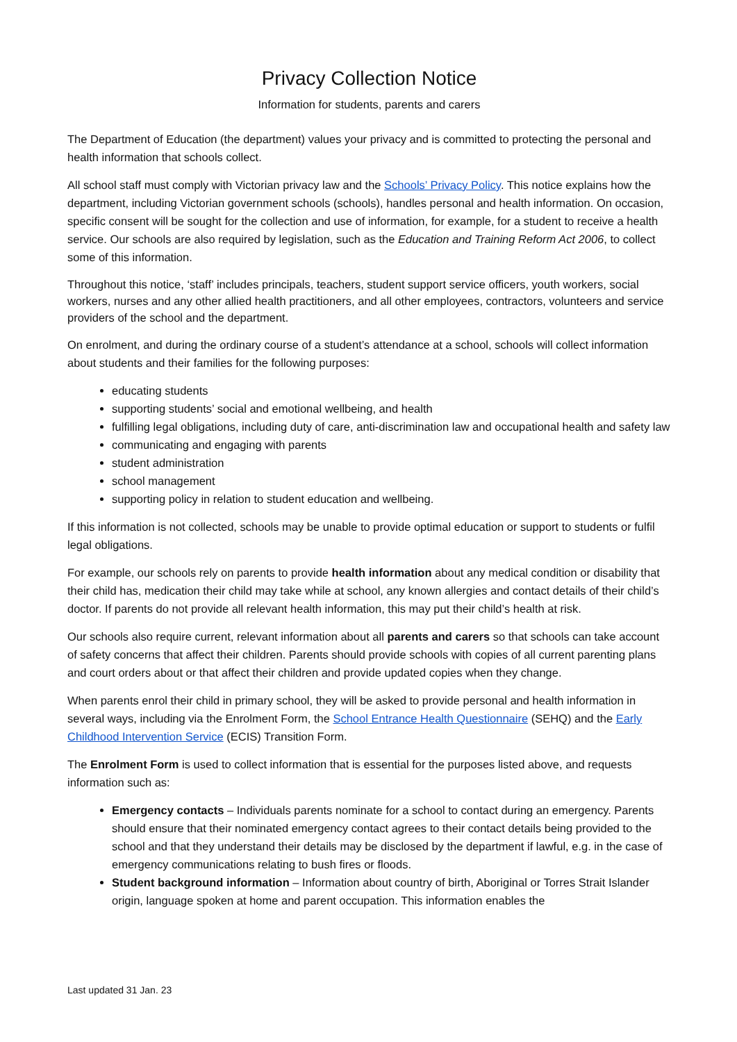Privacy Collection Notice
Information for students, parents and carers
The Department of Education (the department) values your privacy and is committed to protecting the personal and health information that schools collect.
All school staff must comply with Victorian privacy law and the Schools’ Privacy Policy. This notice explains how the department, including Victorian government schools (schools), handles personal and health information. On occasion, specific consent will be sought for the collection and use of information, for example, for a student to receive a health service. Our schools are also required by legislation, such as the Education and Training Reform Act 2006, to collect some of this information.
Throughout this notice, ‘staff’ includes principals, teachers, student support service officers, youth workers, social workers, nurses and any other allied health practitioners, and all other employees, contractors, volunteers and service providers of the school and the department.
On enrolment, and during the ordinary course of a student’s attendance at a school, schools will collect information about students and their families for the following purposes:
educating students
supporting students’ social and emotional wellbeing, and health
fulfilling legal obligations, including duty of care, anti-discrimination law and occupational health and safety law
communicating and engaging with parents
student administration
school management
supporting policy in relation to student education and wellbeing.
If this information is not collected, schools may be unable to provide optimal education or support to students or fulfil legal obligations.
For example, our schools rely on parents to provide health information about any medical condition or disability that their child has, medication their child may take while at school, any known allergies and contact details of their child’s doctor. If parents do not provide all relevant health information, this may put their child’s health at risk.
Our schools also require current, relevant information about all parents and carers so that schools can take account of safety concerns that affect their children. Parents should provide schools with copies of all current parenting plans and court orders about or that affect their children and provide updated copies when they change.
When parents enrol their child in primary school, they will be asked to provide personal and health information in several ways, including via the Enrolment Form, the School Entrance Health Questionnaire (SEHQ) and the Early Childhood Intervention Service (ECIS) Transition Form.
The Enrolment Form is used to collect information that is essential for the purposes listed above, and requests information such as:
Emergency contacts – Individuals parents nominate for a school to contact during an emergency. Parents should ensure that their nominated emergency contact agrees to their contact details being provided to the school and that they understand their details may be disclosed by the department if lawful, e.g. in the case of emergency communications relating to bush fires or floods.
Student background information – Information about country of birth, Aboriginal or Torres Strait Islander origin, language spoken at home and parent occupation. This information enables the
Last updated 31 Jan. 23